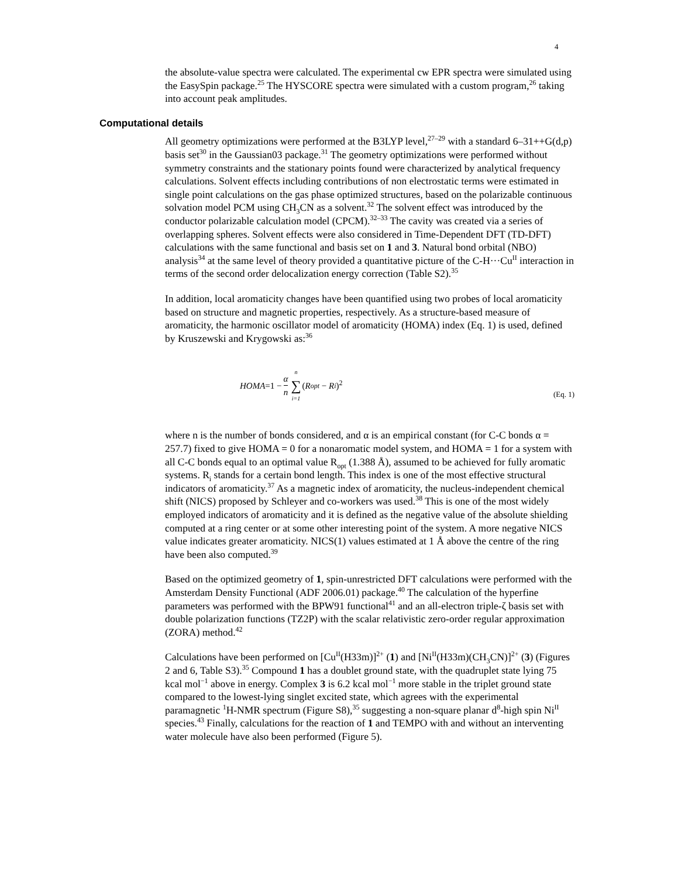4
the absolute-value spectra were calculated. The experimental cw EPR spectra were simulated using the EasySpin package.<sup>25</sup> The HYSCORE spectra were simulated with a custom program,<sup>26</sup> taking into account peak amplitudes.
Computational details
All geometry optimizations were performed at the B3LYP level,<sup>27–29</sup> with a standard 6–31++G(d,p) basis set<sup>30</sup> in the Gaussian03 package.<sup>31</sup> The geometry optimizations were performed without symmetry constraints and the stationary points found were characterized by analytical frequency calculations. Solvent effects including contributions of non electrostatic terms were estimated in single point calculations on the gas phase optimized structures, based on the polarizable continuous solvation model PCM using CH<sub>3</sub>CN as a solvent.<sup>32</sup> The solvent effect was introduced by the conductor polarizable calculation model (CPCM).<sup>32–33</sup> The cavity was created via a series of overlapping spheres. Solvent effects were also considered in Time-Dependent DFT (TD-DFT) calculations with the same functional and basis set on 1 and 3. Natural bond orbital (NBO) analysis<sup>34</sup> at the same level of theory provided a quantitative picture of the C-H···Cu<sup>II</sup> interaction in terms of the second order delocalization energy correction (Table S2).<sup>35</sup>
In addition, local aromaticity changes have been quantified using two probes of local aromaticity based on structure and magnetic properties, respectively. As a structure-based measure of aromaticity, the harmonic oscillator model of aromaticity (HOMA) index (Eq. 1) is used, defined by Kruszewski and Krygowski as:<sup>36</sup>
HOMA =1 − α n n ∑ i=1 (R<sub>opt</sub> − R<sub>i</sub>)<sup>2</sup>
(Eq. 1)
where n is the number of bonds considered, and α is an empirical constant (for C-C bonds α = 257.7) fixed to give HOMA = 0 for a nonaromatic model system, and HOMA = 1 for a system with all C-C bonds equal to an optimal value R<sub>opt</sub> (1.388 Å), assumed to be achieved for fully aromatic systems. R<sub>i</sub> stands for a certain bond length. This index is one of the most effective structural indicators of aromaticity.<sup>37</sup> As a magnetic index of aromaticity, the nucleus-independent chemical shift (NICS) proposed by Schleyer and co-workers was used.<sup>38</sup> This is one of the most widely employed indicators of aromaticity and it is defined as the negative value of the absolute shielding computed at a ring center or at some other interesting point of the system. A more negative NICS value indicates greater aromaticity. NICS(1) values estimated at 1 Å above the centre of the ring have been also computed.<sup>39</sup>
Based on the optimized geometry of 1, spin-unrestricted DFT calculations were performed with the Amsterdam Density Functional (ADF 2006.01) package.<sup>40</sup> The calculation of the hyperfine parameters was performed with the BPW91 functional<sup>41</sup> and an all-electron triple-ζ basis set with double polarization functions (TZ2P) with the scalar relativistic zero-order regular approximation (ZORA) method.<sup>42</sup>
Calculations have been performed on [Cu<sup>II</sup>(H33m)]<sup>2+</sup> (1) and [Ni<sup>II</sup>(H33m)(CH<sub>3</sub>CN)]<sup>2+</sup> (3) (Figures 2 and 6, Table S3).<sup>35</sup> Compound 1 has a doublet ground state, with the quadruplet state lying 75 kcal mol<sup>−1</sup> above in energy. Complex 3 is 6.2 kcal mol<sup>−1</sup> more stable in the triplet ground state compared to the lowest-lying singlet excited state, which agrees with the experimental paramagnetic <sup>1</sup>H-NMR spectrum (Figure S8),<sup>35</sup> suggesting a non-square planar d<sup>8</sup>-high spin Ni<sup>II</sup> species.<sup>43</sup> Finally, calculations for the reaction of 1 and TEMPO with and without an interventing water molecule have also been performed (Figure 5).